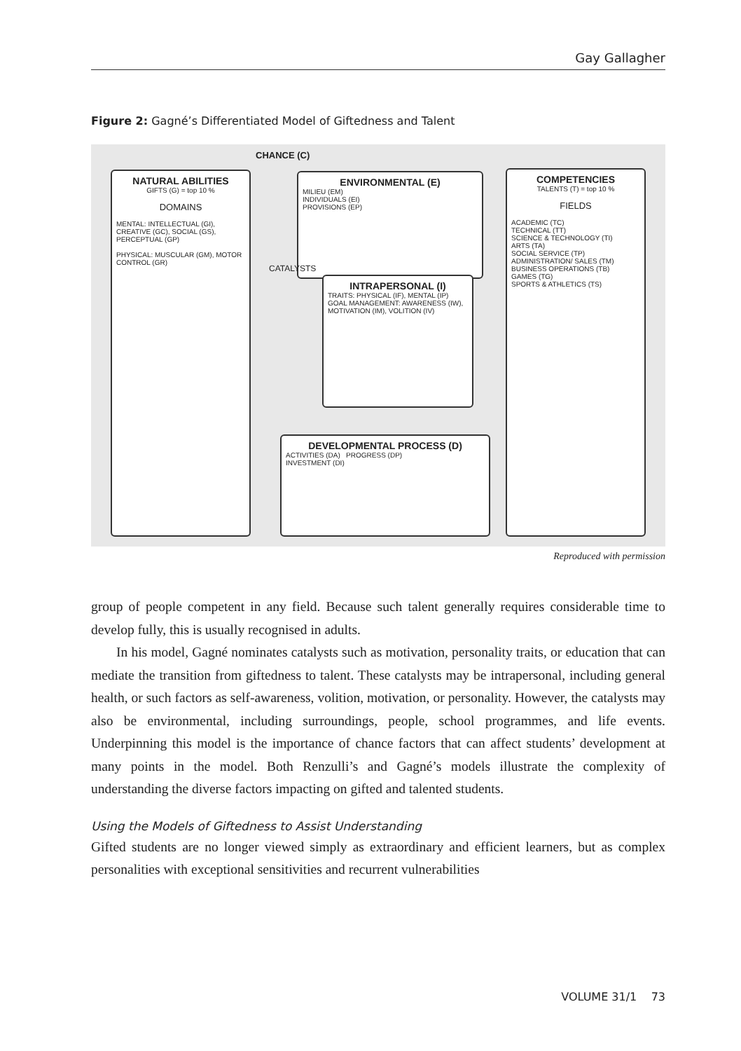Gay Gallagher
Figure 2: Gagné’s Differentiated Model of Giftedness and Talent
CHANCE (C)
NATURAL ABILITIES
GIFTS (G) = top 10 %
DOMAINS
MENTAL: INTELLECTUAL (GI), CREATIVE (GC), SOCIAL (GS), PERCEPTUAL (GP)
PHYSICAL: MUSCULAR (GM), MOTOR CONTROL (GR)
ENVIRONMENTAL (E)
MILIEU (EM)
INDIVIDUALS (EI)
PROVISIONS (EP)
INTRAPERSONAL (I)
TRAITS: PHYSICAL (IF), MENTAL (IP)
GOAL MANAGEMENT: AWARENESS (IW), MOTIVATION (IM), VOLITION (IV)
CATALYSTS
DEVELOPMENTAL PROCESS (D)
ACTIVITIES (DA) PROGRESS (DP)
INVESTMENT (DI)
COMPETENCIES
TALENTS (T) = top 10 %
FIELDS
ACADEMIC (TC)
TECHNICAL (TT)
SCIENCE & TECHNOLOGY (TI)
ARTS (TA)
SOCIAL SERVICE (TP)
ADMINISTRATION/ SALES (TM)
BUSINESS OPERATIONS (TB)
GAMES (TG)
SPORTS & ATHLETICS (TS)
Reproduced with permission
group of people competent in any field. Because such talent generally requires considerable time to develop fully, this is usually recognised in adults.
In his model, Gagné nominates catalysts such as motivation, personality traits, or education that can mediate the transition from giftedness to talent. These catalysts may be intrapersonal, including general health, or such factors as self-awareness, volition, motivation, or personality. However, the catalysts may also be environmental, including surroundings, people, school programmes, and life events. Underpinning this model is the importance of chance factors that can affect students’ development at many points in the model. Both Renzulli’s and Gagné’s models illustrate the complexity of understanding the diverse factors impacting on gifted and talented students.
Using the Models of Giftedness to Assist Understanding
Gifted students are no longer viewed simply as extraordinary and efficient learners, but as complex personalities with exceptional sensitivities and recurrent vulnerabilities
VOLUME 31/1 73